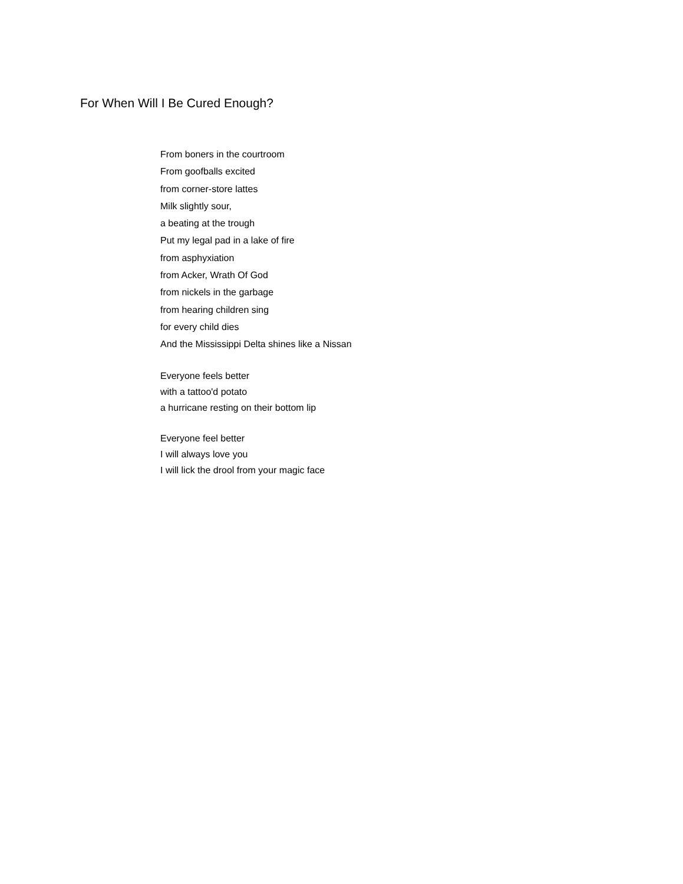For When Will I Be Cured Enough?
From boners in the courtroom
From goofballs excited
from corner-store lattes
Milk slightly sour,
a beating at the trough
Put my legal pad in a lake of fire
from asphyxiation
from Acker, Wrath Of God
from nickels in the garbage
from hearing children sing
for every child dies
And the Mississippi Delta shines like a Nissan
Everyone feels better
with a tattoo'd potato
a hurricane resting on their bottom lip
Everyone feel better
I will always love you
I will lick the drool from your magic face